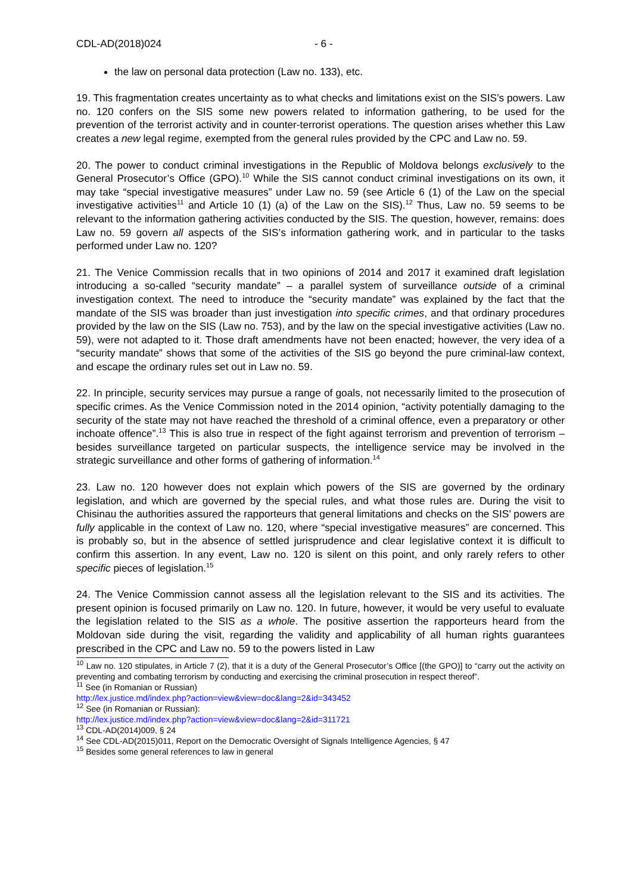CDL-AD(2018)024 - 6 -
the law on personal data protection (Law no. 133), etc.
19. This fragmentation creates uncertainty as to what checks and limitations exist on the SIS’s powers. Law no. 120 confers on the SIS some new powers related to information gathering, to be used for the prevention of the terrorist activity and in counter-terrorist operations. The question arises whether this Law creates a new legal regime, exempted from the general rules provided by the CPC and Law no. 59.
20. The power to conduct criminal investigations in the Republic of Moldova belongs exclusively to the General Prosecutor’s Office (GPO).<sup>10</sup> While the SIS cannot conduct criminal investigations on its own, it may take “special investigative measures” under Law no. 59 (see Article 6 (1) of the Law on the special investigative activities<sup>11</sup> and Article 10 (1) (a) of the Law on the SIS).<sup>12</sup> Thus, Law no. 59 seems to be relevant to the information gathering activities conducted by the SIS. The question, however, remains: does Law no. 59 govern all aspects of the SIS’s information gathering work, and in particular to the tasks performed under Law no. 120?
21. The Venice Commission recalls that in two opinions of 2014 and 2017 it examined draft legislation introducing a so-called “security mandate” – a parallel system of surveillance outside of a criminal investigation context. The need to introduce the “security mandate” was explained by the fact that the mandate of the SIS was broader than just investigation into specific crimes, and that ordinary procedures provided by the law on the SIS (Law no. 753), and by the law on the special investigative activities (Law no. 59), were not adapted to it. Those draft amendments have not been enacted; however, the very idea of a “security mandate” shows that some of the activities of the SIS go beyond the pure criminal-law context, and escape the ordinary rules set out in Law no. 59.
22. In principle, security services may pursue a range of goals, not necessarily limited to the prosecution of specific crimes. As the Venice Commission noted in the 2014 opinion, “activity potentially damaging to the security of the state may not have reached the threshold of a criminal offence, even a preparatory or other inchoate offence”.<sup>13</sup> This is also true in respect of the fight against terrorism and prevention of terrorism – besides surveillance targeted on particular suspects, the intelligence service may be involved in the strategic surveillance and other forms of gathering of information.<sup>14</sup>
23. Law no. 120 however does not explain which powers of the SIS are governed by the ordinary legislation, and which are governed by the special rules, and what those rules are. During the visit to Chisinau the authorities assured the rapporteurs that general limitations and checks on the SIS’ powers are fully applicable in the context of Law no. 120, where “special investigative measures” are concerned. This is probably so, but in the absence of settled jurisprudence and clear legislative context it is difficult to confirm this assertion. In any event, Law no. 120 is silent on this point, and only rarely refers to other specific pieces of legislation.<sup>15</sup>
24. The Venice Commission cannot assess all the legislation relevant to the SIS and its activities. The present opinion is focused primarily on Law no. 120. In future, however, it would be very useful to evaluate the legislation related to the SIS as a whole. The positive assertion the rapporteurs heard from the Moldovan side during the visit, regarding the validity and applicability of all human rights guarantees prescribed in the CPC and Law no. 59 to the powers listed in Law
<sup>10</sup> Law no. 120 stipulates, in Article 7 (2), that it is a duty of the General Prosecutor’s Office [(the GPO)] to “carry out the activity on preventing and combating terrorism by conducting and exercising the criminal prosecution in respect thereof”.
<sup>11</sup> See (in Romanian or Russian)
http://lex.justice.md/index.php?action=view&view=doc&lang=2&id=343452
<sup>12</sup> See (in Romanian or Russian):
http://lex.justice.md/index.php?action=view&view=doc&lang=2&id=311721
<sup>13</sup> CDL-AD(2014)009, § 24
<sup>14</sup> See CDL-AD(2015)011, Report on the Democratic Oversight of Signals Intelligence Agencies, § 47
<sup>15</sup> Besides some general references to law in general